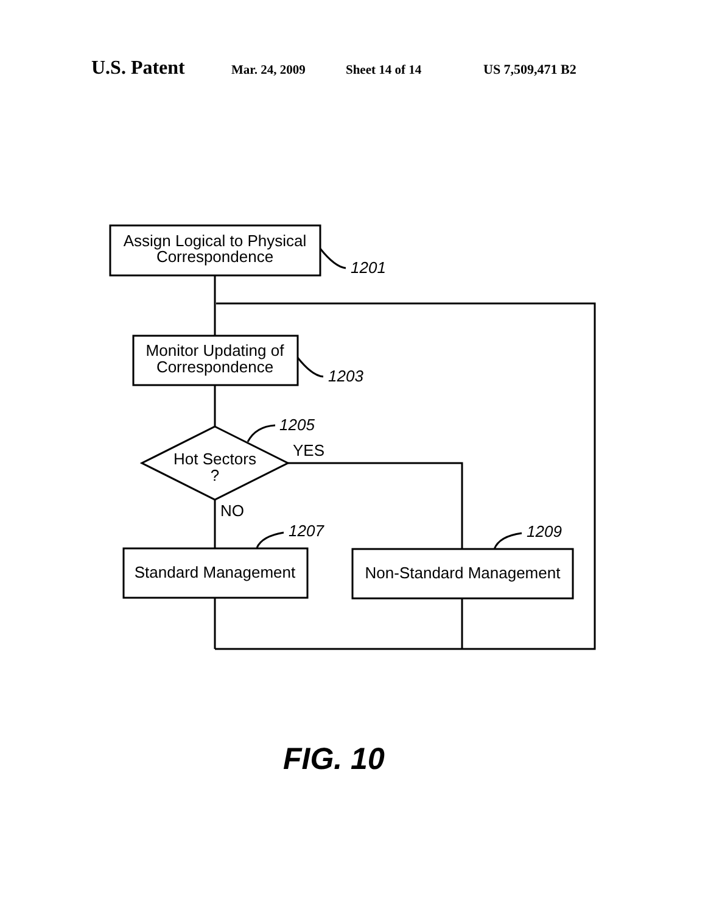U.S. Patent Mar. 24, 2009 Sheet 14 of 14 US 7,509,471 B2
Assign Logical to Physical
Correspondence
Monitor Updating of
Correspondence
Hot Sectors
?
Standard Management
Non-Standard Management
YES
NO
1201
1203
1205
1207
1209
FIG. 10